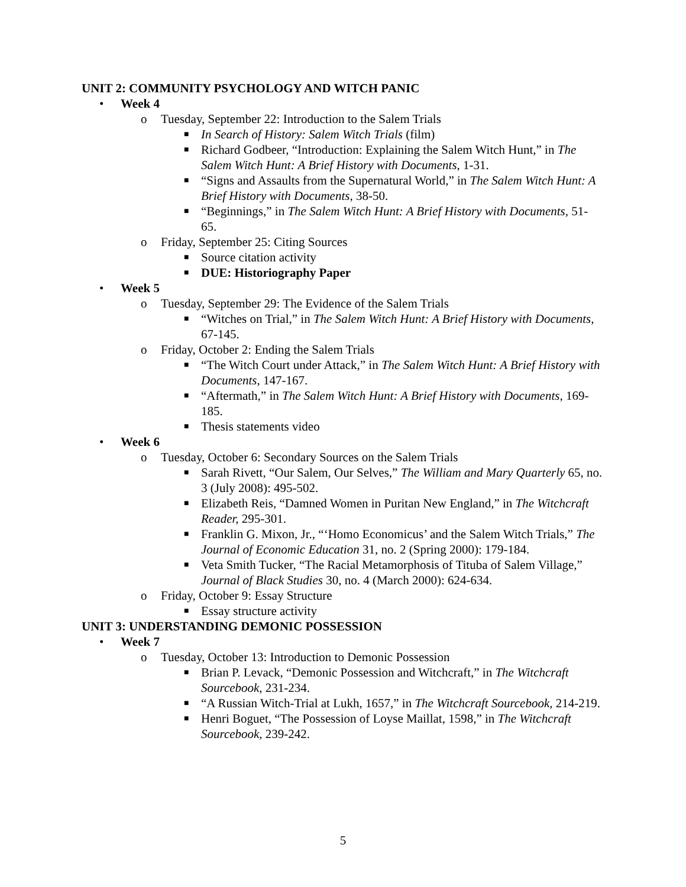UNIT 2: COMMUNITY PSYCHOLOGY AND WITCH PANIC
• Week 4
o Tuesday, September 22: Introduction to the Salem Trials
■ In Search of History: Salem Witch Trials (film)
■ Richard Godbeer, “Introduction: Explaining the Salem Witch Hunt,” in The Salem Witch Hunt: A Brief History with Documents, 1-31.
■ “Signs and Assaults from the Supernatural World,” in The Salem Witch Hunt: A Brief History with Documents, 38-50.
■ “Beginnings,” in The Salem Witch Hunt: A Brief History with Documents, 51-65.
o Friday, September 25: Citing Sources
■ Source citation activity
■ DUE: Historiography Paper
• Week 5
o Tuesday, September 29: The Evidence of the Salem Trials
■ “Witches on Trial,” in The Salem Witch Hunt: A Brief History with Documents, 67-145.
o Friday, October 2: Ending the Salem Trials
■ “The Witch Court under Attack,” in The Salem Witch Hunt: A Brief History with Documents, 147-167.
■ “Aftermath,” in The Salem Witch Hunt: A Brief History with Documents, 169-185.
■ Thesis statements video
• Week 6
o Tuesday, October 6: Secondary Sources on the Salem Trials
■ Sarah Rivett, “Our Salem, Our Selves,” The William and Mary Quarterly 65, no. 3 (July 2008): 495-502.
■ Elizabeth Reis, “Damned Women in Puritan New England,” in The Witchcraft Reader, 295-301.
■ Franklin G. Mixon, Jr., “‘Homo Economicus’ and the Salem Witch Trials,” The Journal of Economic Education 31, no. 2 (Spring 2000): 179-184.
■ Veta Smith Tucker, “The Racial Metamorphosis of Tituba of Salem Village,” Journal of Black Studies 30, no. 4 (March 2000): 624-634.
o Friday, October 9: Essay Structure
■ Essay structure activity
UNIT 3: UNDERSTANDING DEMONIC POSSESSION
• Week 7
o Tuesday, October 13: Introduction to Demonic Possession
■ Brian P. Levack, “Demonic Possession and Witchcraft,” in The Witchcraft Sourcebook, 231-234.
■ “A Russian Witch-Trial at Lukh, 1657,” in The Witchcraft Sourcebook, 214-219.
■ Henri Boguet, “The Possession of Loyse Maillat, 1598,” in The Witchcraft Sourcebook, 239-242.
5